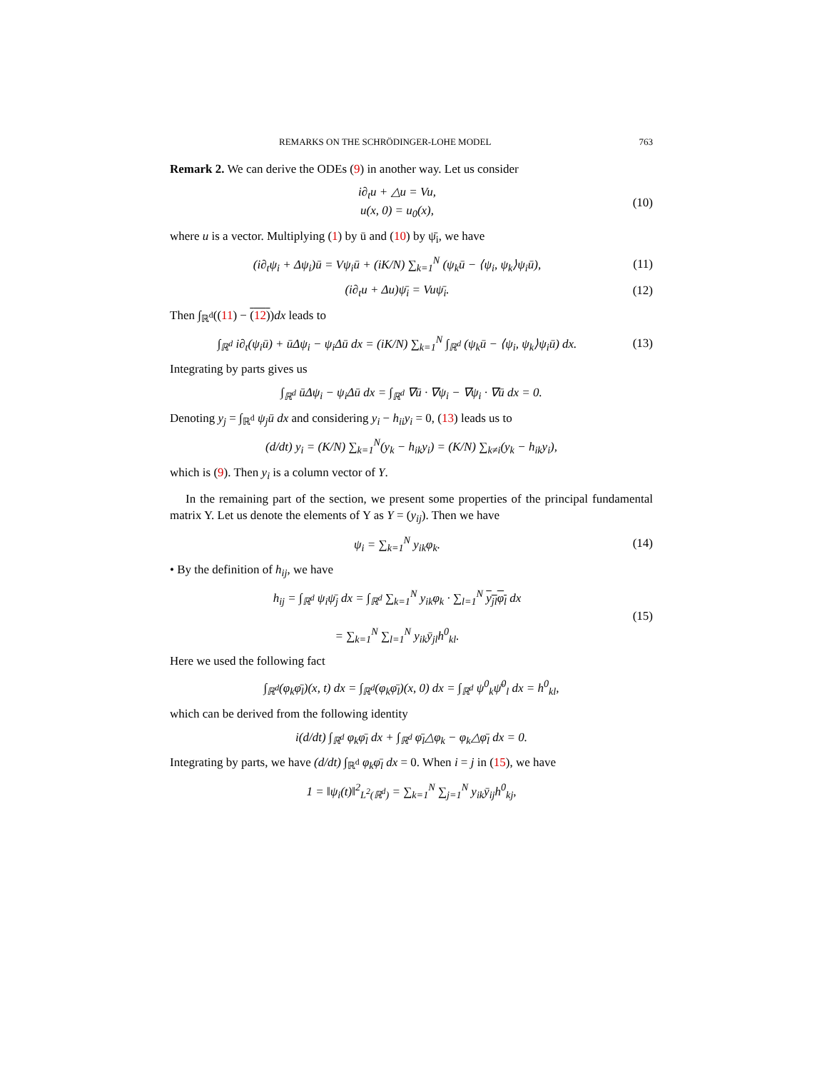REMARKS ON THE SCHRÖDINGER-LOHE MODEL 763
Remark 2. We can derive the ODEs (9) in another way. Let us consider
i∂<sub>t</sub>u + △u = Vu,
u(x, 0) = u<sub>0</sub>(x),
(10)
where u is a vector. Multiplying (1) by ū and (10) by ψ̄<sub>i</sub>, we have
(i∂<sub>t</sub>ψ<sub>i</sub> + Δψ<sub>i</sub>)ū = Vψ<sub>i</sub>ū + (iK/N) ∑<sub>k=1</sub><sup>N</sup> (ψ<sub>k</sub>ū − ⟨ψ<sub>i</sub>, ψ<sub>k</sub>⟩ψ<sub>i</sub>ū),
(11)
(i∂<sub>t</sub>u + Δu)ψ̄<sub>i</sub> = Vuψ̄<sub>i</sub>.
(12)
Then ∫<sub>ℝ<sup>d</sup></sub>((11) − (12))dx leads to
∫<sub>ℝ<sup>d</sup></sub> i∂<sub>t</sub>(ψ<sub>i</sub>ū) + ūΔψ<sub>i</sub> − ψ<sub>i</sub>Δū dx = (iK/N) ∑<sub>k=1</sub><sup>N</sup> ∫<sub>ℝ<sup>d</sup></sub> (ψ<sub>k</sub>ū − ⟨ψ<sub>i</sub>, ψ<sub>k</sub>⟩ψ<sub>i</sub>ū) dx.
(13)
Integrating by parts gives us
∫<sub>ℝ<sup>d</sup></sub> ūΔψ<sub>i</sub> − ψ<sub>i</sub>Δū dx = ∫<sub>ℝ<sup>d</sup></sub> ∇ū · ∇ψ<sub>i</sub> − ∇ψ<sub>i</sub> · ∇ū dx = 0.
Denoting y<sub>j</sub> = ∫<sub>ℝ<sup>d</sup></sub> ψ<sub>j</sub>ū dx and considering y<sub>i</sub> − h<sub>ii</sub>y<sub>i</sub> = 0, (13) leads us to
(d/dt) y<sub>i</sub> = (K/N) ∑<sub>k=1</sub><sup>N</sup>(y<sub>k</sub> − h<sub>ik</sub>y<sub>i</sub>) = (K/N) ∑<sub>k≠i</sub>(y<sub>k</sub> − h<sub>ik</sub>y<sub>i</sub>),
which is (9). Then y<sub>i</sub> is a column vector of Y.
In the remaining part of the section, we present some properties of the principal fundamental matrix Y. Let us denote the elements of Y as Y = (y<sub>ij</sub>). Then we have
ψ<sub>i</sub> = ∑<sub>k=1</sub><sup>N</sup> y<sub>ik</sub>φ<sub>k</sub>.
(14)
• By the definition of h<sub>ij</sub>, we have
h<sub>ij</sub> = ∫<sub>ℝ<sup>d</sup></sub> ψ<sub>i</sub>ψ̄<sub>j</sub> dx = ∫<sub>ℝ<sup>d</sup></sub> ∑<sub>k=1</sub><sup>N</sup> y<sub>ik</sub>φ<sub>k</sub> · ∑<sub>l=1</sub><sup>N</sup> y<sub>jl</sub>φ<sub>l</sub> dx
= ∑<sub>k=1</sub><sup>N</sup> ∑<sub>l=1</sub><sup>N</sup> y<sub>ik</sub>ȳ<sub>jl</sub>h<sup>0</sup><sub>kl</sub>.
(15)
Here we used the following fact
∫<sub>ℝ<sup>d</sup></sub>(φ<sub>k</sub>φ̄<sub>l</sub>)(x, t) dx = ∫<sub>ℝ<sup>d</sup></sub>(φ<sub>k</sub>φ̄<sub>l</sub>)(x, 0) dx = ∫<sub>ℝ<sup>d</sup></sub> ψ<sup>0</sup><sub>k</sub>ψ̄<sup>0</sup><sub>l</sub> dx = h<sup>0</sup><sub>kl</sub>,
which can be derived from the following identity
i(d/dt) ∫<sub>ℝ<sup>d</sup></sub> φ<sub>k</sub>φ̄<sub>l</sub> dx + ∫<sub>ℝ<sup>d</sup></sub> φ̄<sub>l</sub>△φ<sub>k</sub> − φ<sub>k</sub>△φ̄<sub>l</sub> dx = 0.
Integrating by parts, we have (d/dt) ∫<sub>ℝ<sup>d</sup></sub> φ<sub>k</sub>φ̄<sub>l</sub> dx = 0. When i = j in (15), we have
1 = ‖ψ<sub>i</sub>(t)‖<sup>2</sup><sub>L<sup>2</sup>(ℝ<sup>d</sup>)</sub> = ∑<sub>k=1</sub><sup>N</sup> ∑<sub>j=1</sub><sup>N</sup> y<sub>ik</sub>ȳ<sub>ij</sub>h<sup>0</sup><sub>kj</sub>,